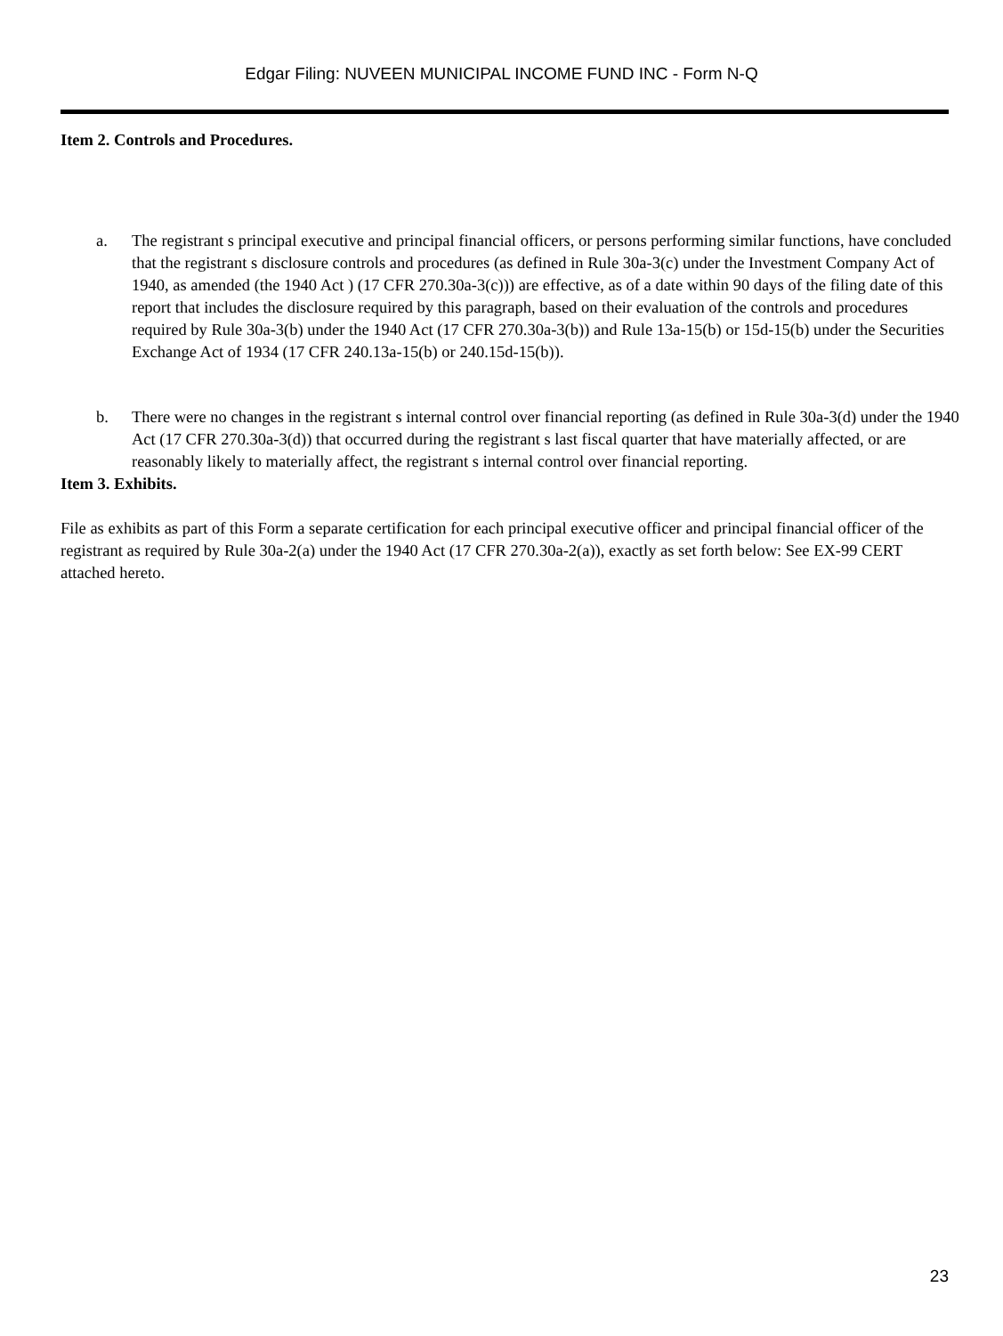Edgar Filing: NUVEEN MUNICIPAL INCOME FUND INC - Form N-Q
Item 2. Controls and Procedures.
a. The registrant s principal executive and principal financial officers, or persons performing similar functions, have concluded that the registrant s disclosure controls and procedures (as defined in Rule 30a-3(c) under the Investment Company Act of 1940, as amended (the 1940 Act ) (17 CFR 270.30a-3(c))) are effective, as of a date within 90 days of the filing date of this report that includes the disclosure required by this paragraph, based on their evaluation of the controls and procedures required by Rule 30a-3(b) under the 1940 Act (17 CFR 270.30a-3(b)) and Rule 13a-15(b) or 15d-15(b) under the Securities Exchange Act of 1934 (17 CFR 240.13a-15(b) or 240.15d-15(b)).
b. There were no changes in the registrant s internal control over financial reporting (as defined in Rule 30a-3(d) under the 1940 Act (17 CFR 270.30a-3(d)) that occurred during the registrant s last fiscal quarter that have materially affected, or are reasonably likely to materially affect, the registrant s internal control over financial reporting.
Item 3. Exhibits.
File as exhibits as part of this Form a separate certification for each principal executive officer and principal financial officer of the registrant as required by Rule 30a-2(a) under the 1940 Act (17 CFR 270.30a-2(a)), exactly as set forth below: See EX-99 CERT attached hereto.
23